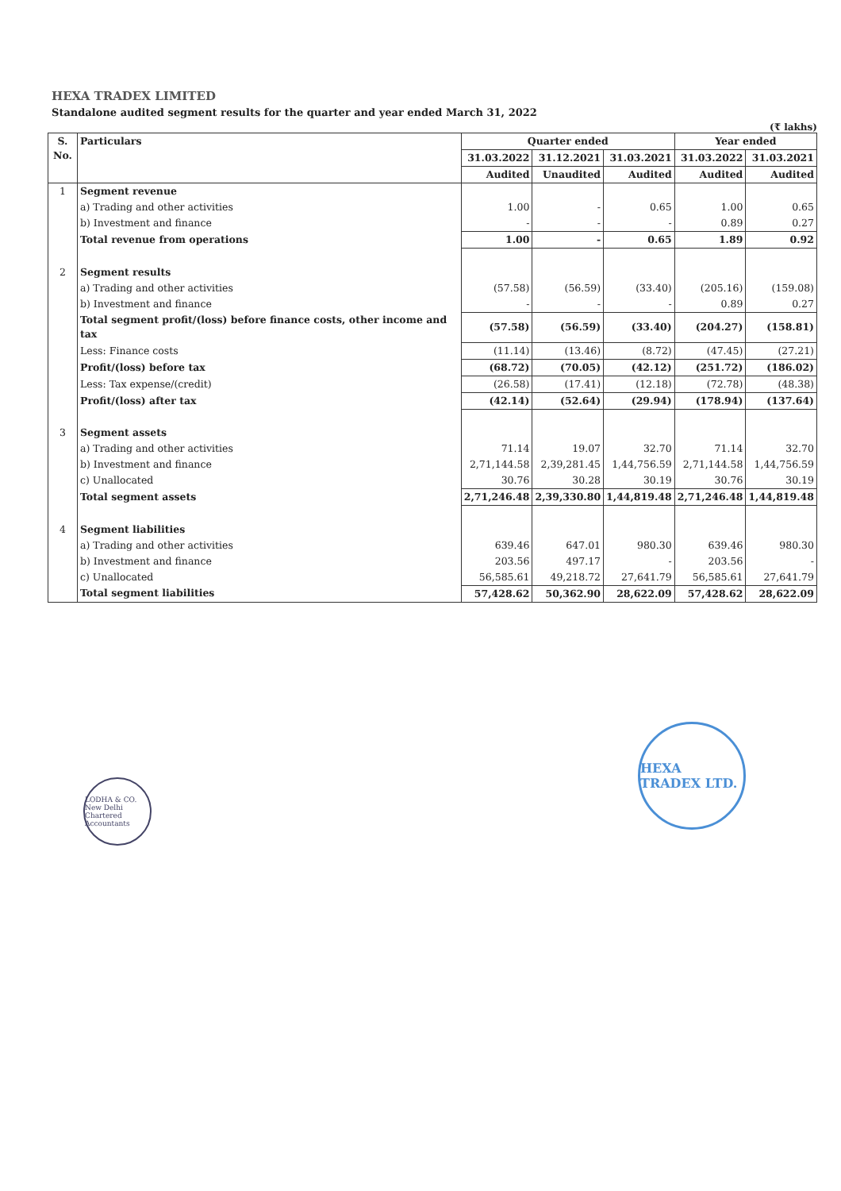HEXA TRADEX LIMITED
Standalone audited segment results for the quarter and year ended March 31, 2022
(₹ lakhs)
| S. No. | Particulars | Quarter ended | | | Year ended | |
| --- | --- | --- | --- | --- | --- | --- |
| | | 31.03.2022 | 31.12.2021 | 31.03.2021 | 31.03.2022 | 31.03.2021 |
| | | Audited | Unaudited | Audited | Audited | Audited |
| 1 | Segment revenue | | | | | |
| | a) Trading and other activities | 1.00 | - | 0.65 | 1.00 | 0.65 |
| | b) Investment and finance | - | - | - | 0.89 | 0.27 |
| | Total revenue from operations | 1.00 | - | 0.65 | 1.89 | 0.92 |
| 2 | Segment results | | | | | |
| | a) Trading and other activities | (57.58) | (56.59) | (33.40) | (205.16) | (159.08) |
| | b) Investment and finance | - | - | - | 0.89 | 0.27 |
| | Total segment profit/(loss) before finance costs, other income and tax | (57.58) | (56.59) | (33.40) | (204.27) | (158.81) |
| | Less: Finance costs | (11.14) | (13.46) | (8.72) | (47.45) | (27.21) |
| | Profit/(loss) before tax | (68.72) | (70.05) | (42.12) | (251.72) | (186.02) |
| | Less: Tax expense/(credit) | (26.58) | (17.41) | (12.18) | (72.78) | (48.38) |
| | Profit/(loss) after tax | (42.14) | (52.64) | (29.94) | (178.94) | (137.64) |
| 3 | Segment assets | | | | | |
| | a) Trading and other activities | 71.14 | 19.07 | 32.70 | 71.14 | 32.70 |
| | b) Investment and finance | 2,71,144.58 | 2,39,281.45 | 1,44,756.59 | 2,71,144.58 | 1,44,756.59 |
| | c) Unallocated | 30.76 | 30.28 | 30.19 | 30.76 | 30.19 |
| | Total segment assets | 2,71,246.48 | 2,39,330.80 | 1,44,819.48 | 2,71,246.48 | 1,44,819.48 |
| 4 | Segment liabilities | | | | | |
| | a) Trading and other activities | 639.46 | 647.01 | 980.30 | 639.46 | 980.30 |
| | b) Investment and finance | 203.56 | 497.17 | - | 203.56 | - |
| | c) Unallocated | 56,585.61 | 49,218.72 | 27,641.79 | 56,585.61 | 27,641.79 |
| | Total segment liabilities | 57,428.62 | 50,362.90 | 28,622.09 | 57,428.62 | 28,622.09 |
LODHA & CO. New Delhi Chartered Accountants
HEXA TRADEX LTD.